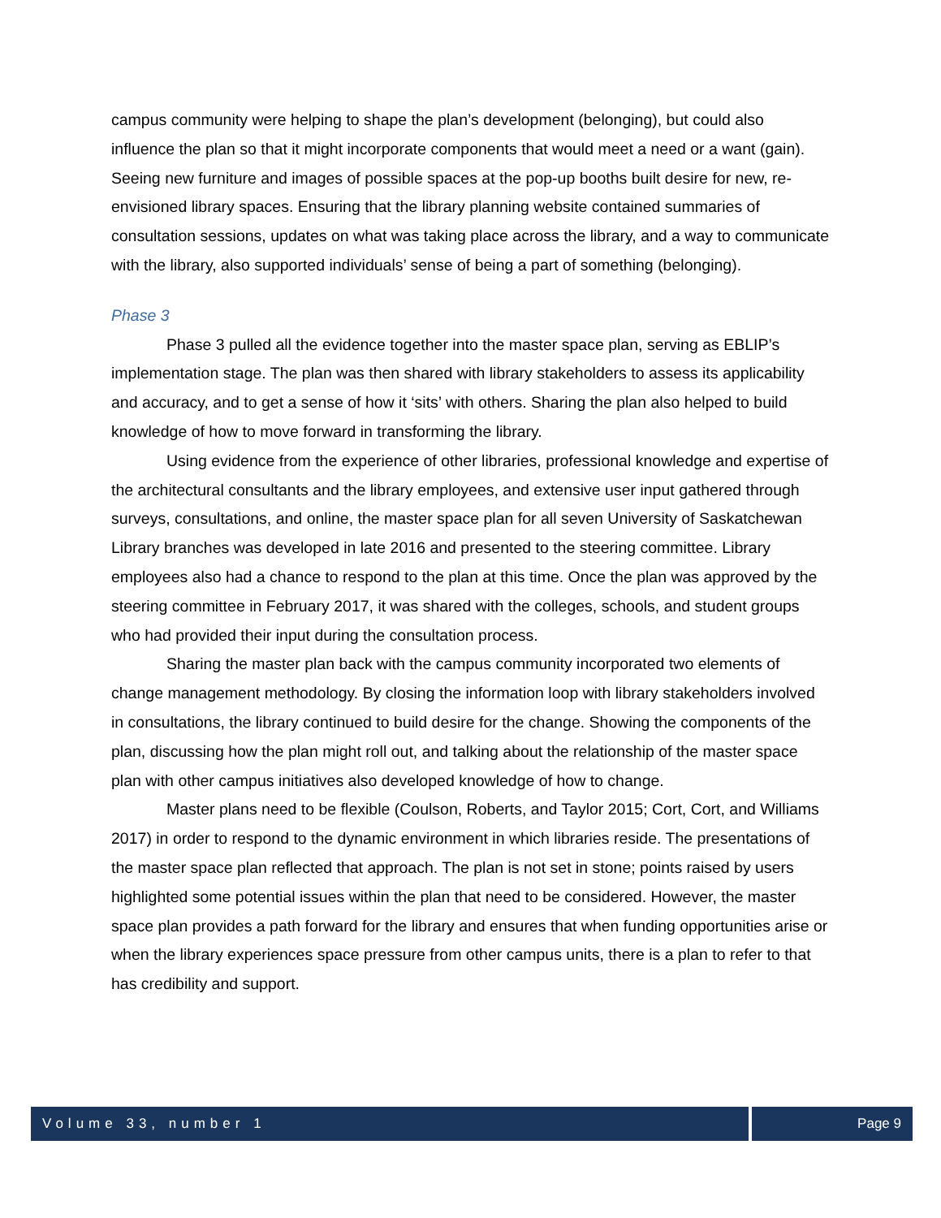campus community were helping to shape the plan’s development (belonging), but could also influence the plan so that it might incorporate components that would meet a need or a want (gain). Seeing new furniture and images of possible spaces at the pop-up booths built desire for new, re-envisioned library spaces. Ensuring that the library planning website contained summaries of consultation sessions, updates on what was taking place across the library, and a way to communicate with the library, also supported individuals’ sense of being a part of something (belonging).
Phase 3
Phase 3 pulled all the evidence together into the master space plan, serving as EBLIP’s implementation stage. The plan was then shared with library stakeholders to assess its applicability and accuracy, and to get a sense of how it ‘sits’ with others. Sharing the plan also helped to build knowledge of how to move forward in transforming the library.
Using evidence from the experience of other libraries, professional knowledge and expertise of the architectural consultants and the library employees, and extensive user input gathered through surveys, consultations, and online, the master space plan for all seven University of Saskatchewan Library branches was developed in late 2016 and presented to the steering committee. Library employees also had a chance to respond to the plan at this time. Once the plan was approved by the steering committee in February 2017, it was shared with the colleges, schools, and student groups who had provided their input during the consultation process.
Sharing the master plan back with the campus community incorporated two elements of change management methodology. By closing the information loop with library stakeholders involved in consultations, the library continued to build desire for the change. Showing the components of the plan, discussing how the plan might roll out, and talking about the relationship of the master space plan with other campus initiatives also developed knowledge of how to change.
Master plans need to be flexible (Coulson, Roberts, and Taylor 2015; Cort, Cort, and Williams 2017) in order to respond to the dynamic environment in which libraries reside. The presentations of the master space plan reflected that approach. The plan is not set in stone; points raised by users highlighted some potential issues within the plan that need to be considered. However, the master space plan provides a path forward for the library and ensures that when funding opportunities arise or when the library experiences space pressure from other campus units, there is a plan to refer to that has credibility and support.
Volume 33, number 1 Page 9